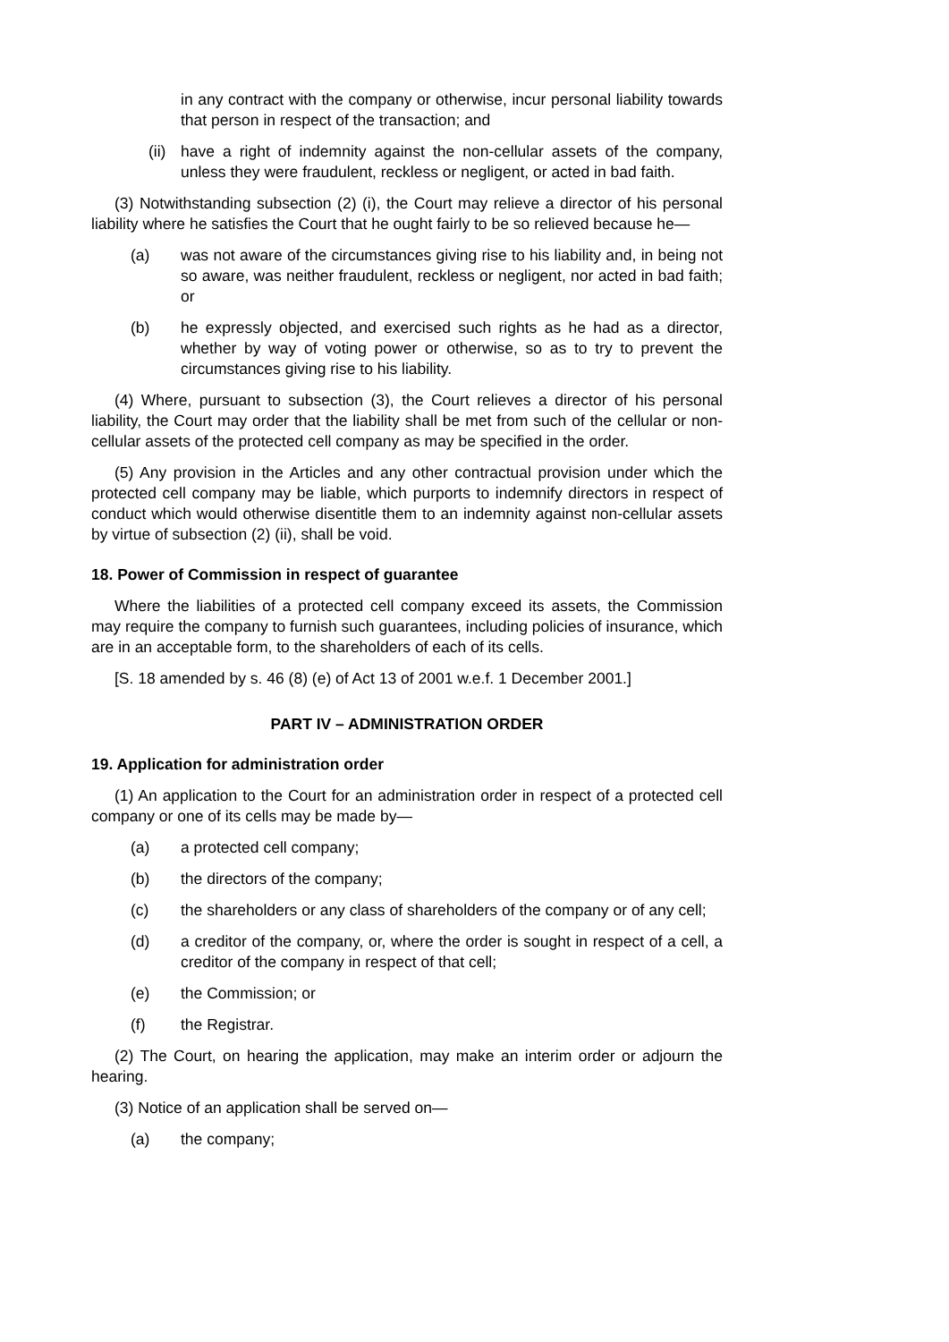in any contract with the company or otherwise, incur personal liability towards that person in respect of the transaction; and
(ii) have a right of indemnity against the non-cellular assets of the company, unless they were fraudulent, reckless or negligent, or acted in bad faith.
(3) Notwithstanding subsection (2) (i), the Court may relieve a director of his personal liability where he satisfies the Court that he ought fairly to be so relieved because he—
(a) was not aware of the circumstances giving rise to his liability and, in being not so aware, was neither fraudulent, reckless or negligent, nor acted in bad faith; or
(b) he expressly objected, and exercised such rights as he had as a director, whether by way of voting power or otherwise, so as to try to prevent the circumstances giving rise to his liability.
(4) Where, pursuant to subsection (3), the Court relieves a director of his personal liability, the Court may order that the liability shall be met from such of the cellular or non-cellular assets of the protected cell company as may be specified in the order.
(5) Any provision in the Articles and any other contractual provision under which the protected cell company may be liable, which purports to indemnify directors in respect of conduct which would otherwise disentitle them to an indemnity against non-cellular assets by virtue of subsection (2) (ii), shall be void.
18. Power of Commission in respect of guarantee
Where the liabilities of a protected cell company exceed its assets, the Commission may require the company to furnish such guarantees, including policies of insurance, which are in an acceptable form, to the shareholders of each of its cells.
[S. 18 amended by s. 46 (8) (e) of Act 13 of 2001 w.e.f. 1 December 2001.]
PART IV – ADMINISTRATION ORDER
19. Application for administration order
(1) An application to the Court for an administration order in respect of a protected cell company or one of its cells may be made by—
(a) a protected cell company;
(b) the directors of the company;
(c) the shareholders or any class of shareholders of the company or of any cell;
(d) a creditor of the company, or, where the order is sought in respect of a cell, a creditor of the company in respect of that cell;
(e) the Commission; or
(f) the Registrar.
(2) The Court, on hearing the application, may make an interim order or adjourn the hearing.
(3) Notice of an application shall be served on—
(a) the company;